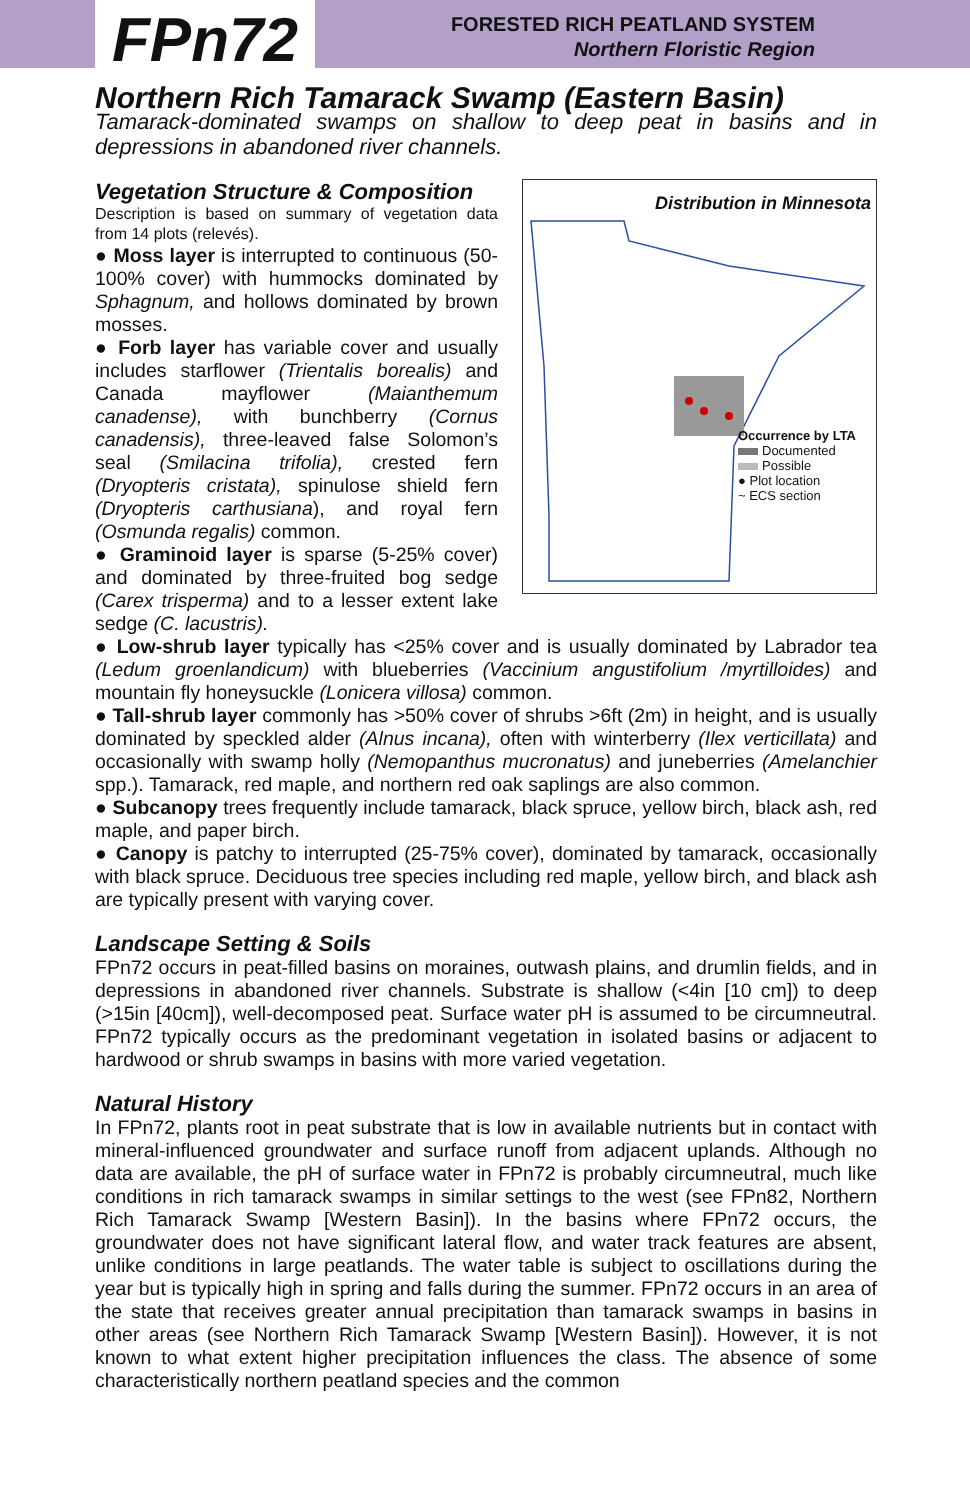FPn72
FORESTED RICH PEATLAND SYSTEM
Northern Floristic Region
Northern Rich Tamarack Swamp (Eastern Basin)
Tamarack-dominated swamps on shallow to deep peat in basins and in depressions in abandoned river channels.
Distribution in Minnesota
Occurrence by LTA
Documented
Possible
● Plot location
~ ECS section
Vegetation Structure & Composition
Description is based on summary of vegetation data from 14 plots (relevés).
● Moss layer is interrupted to continuous (50-100% cover) with hummocks dominated by Sphagnum, and hollows dominated by brown mosses.
● Forb layer has variable cover and usually includes starflower (Trientalis borealis) and Canada mayflower (Maianthemum canadense), with bunchberry (Cornus canadensis), three-leaved false Solomon’s seal (Smilacina trifolia), crested fern (Dryopteris cristata), spinulose shield fern (Dryopteris carthusiana), and royal fern (Osmunda regalis) common.
● Graminoid layer is sparse (5-25% cover) and dominated by three-fruited bog sedge (Carex trisperma) and to a lesser extent lake sedge (C. lacustris).
● Low-shrub layer typically has <25% cover and is usually dominated by Labrador tea (Ledum groenlandicum) with blueberries (Vaccinium angustifolium /myrtilloides) and mountain fly honeysuckle (Lonicera villosa) common.
● Tall-shrub layer commonly has >50% cover of shrubs >6ft (2m) in height, and is usually dominated by speckled alder (Alnus incana), often with winterberry (Ilex verticillata) and occasionally with swamp holly (Nemopanthus mucronatus) and juneberries (Amelanchier spp.). Tamarack, red maple, and northern red oak saplings are also common.
● Subcanopy trees frequently include tamarack, black spruce, yellow birch, black ash, red maple, and paper birch.
● Canopy is patchy to interrupted (25-75% cover), dominated by tamarack, occasionally with black spruce. Deciduous tree species including red maple, yellow birch, and black ash are typically present with varying cover.
Landscape Setting & Soils
FPn72 occurs in peat-filled basins on moraines, outwash plains, and drumlin fields, and in depressions in abandoned river channels. Substrate is shallow (<4in [10 cm]) to deep (>15in [40cm]), well-decomposed peat. Surface water pH is assumed to be circumneutral. FPn72 typically occurs as the predominant vegetation in isolated basins or adjacent to hardwood or shrub swamps in basins with more varied vegetation.
Natural History
In FPn72, plants root in peat substrate that is low in available nutrients but in contact with mineral-influenced groundwater and surface runoff from adjacent uplands. Although no data are available, the pH of surface water in FPn72 is probably circumneutral, much like conditions in rich tamarack swamps in similar settings to the west (see FPn82, Northern Rich Tamarack Swamp [Western Basin]). In the basins where FPn72 occurs, the groundwater does not have significant lateral flow, and water track features are absent, unlike conditions in large peatlands. The water table is subject to oscillations during the year but is typically high in spring and falls during the summer. FPn72 occurs in an area of the state that receives greater annual precipitation than tamarack swamps in basins in other areas (see Northern Rich Tamarack Swamp [Western Basin]). However, it is not known to what extent higher precipitation influences the class. The absence of some characteristically northern peatland species and the common